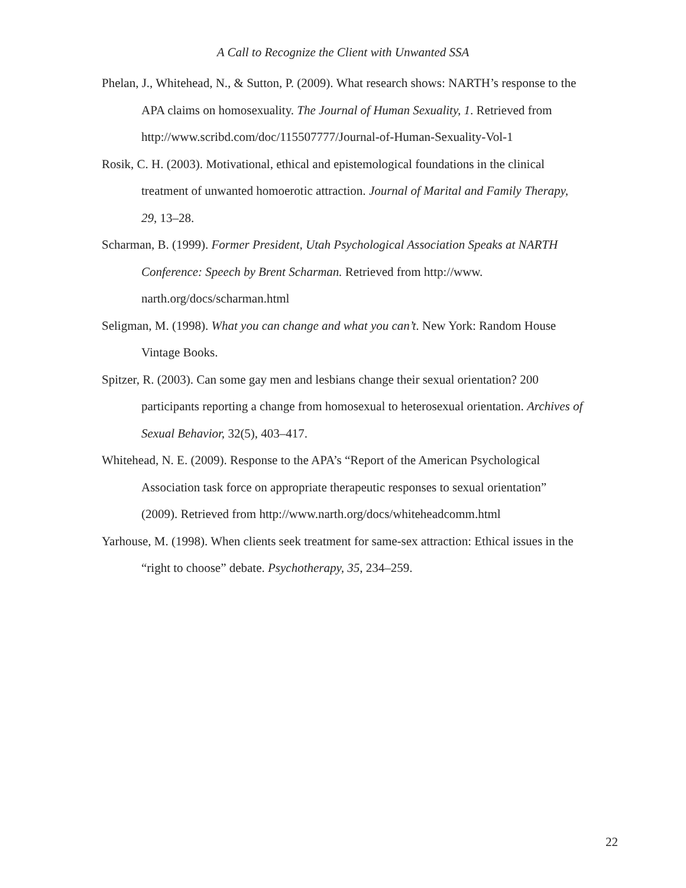A Call to Recognize the Client with Unwanted SSA
Phelan, J., Whitehead, N., & Sutton, P. (2009). What research shows: NARTH’s response to the APA claims on homosexuality. The Journal of Human Sexuality, 1. Retrieved from http://www.scribd.com/doc/115507777/Journal-of-Human-Sexuality-Vol-1
Rosik, C. H. (2003). Motivational, ethical and epistemological foundations in the clinical treatment of unwanted homoerotic attraction. Journal of Marital and Family Therapy, 29, 13–28.
Scharman, B. (1999). Former President, Utah Psychological Association Speaks at NARTH Conference: Speech by Brent Scharman. Retrieved from http://www. narth.org/docs/scharman.html
Seligman, M. (1998). What you can change and what you can’t. New York: Random House Vintage Books.
Spitzer, R. (2003). Can some gay men and lesbians change their sexual orientation? 200 participants reporting a change from homosexual to heterosexual orientation. Archives of Sexual Behavior, 32(5), 403–417.
Whitehead, N. E. (2009). Response to the APA’s “Report of the American Psychological Association task force on appropriate therapeutic responses to sexual orientation” (2009). Retrieved from http://www.narth.org/docs/whiteheadcomm.html
Yarhouse, M. (1998). When clients seek treatment for same-sex attraction: Ethical issues in the “right to choose” debate. Psychotherapy, 35, 234–259.
22